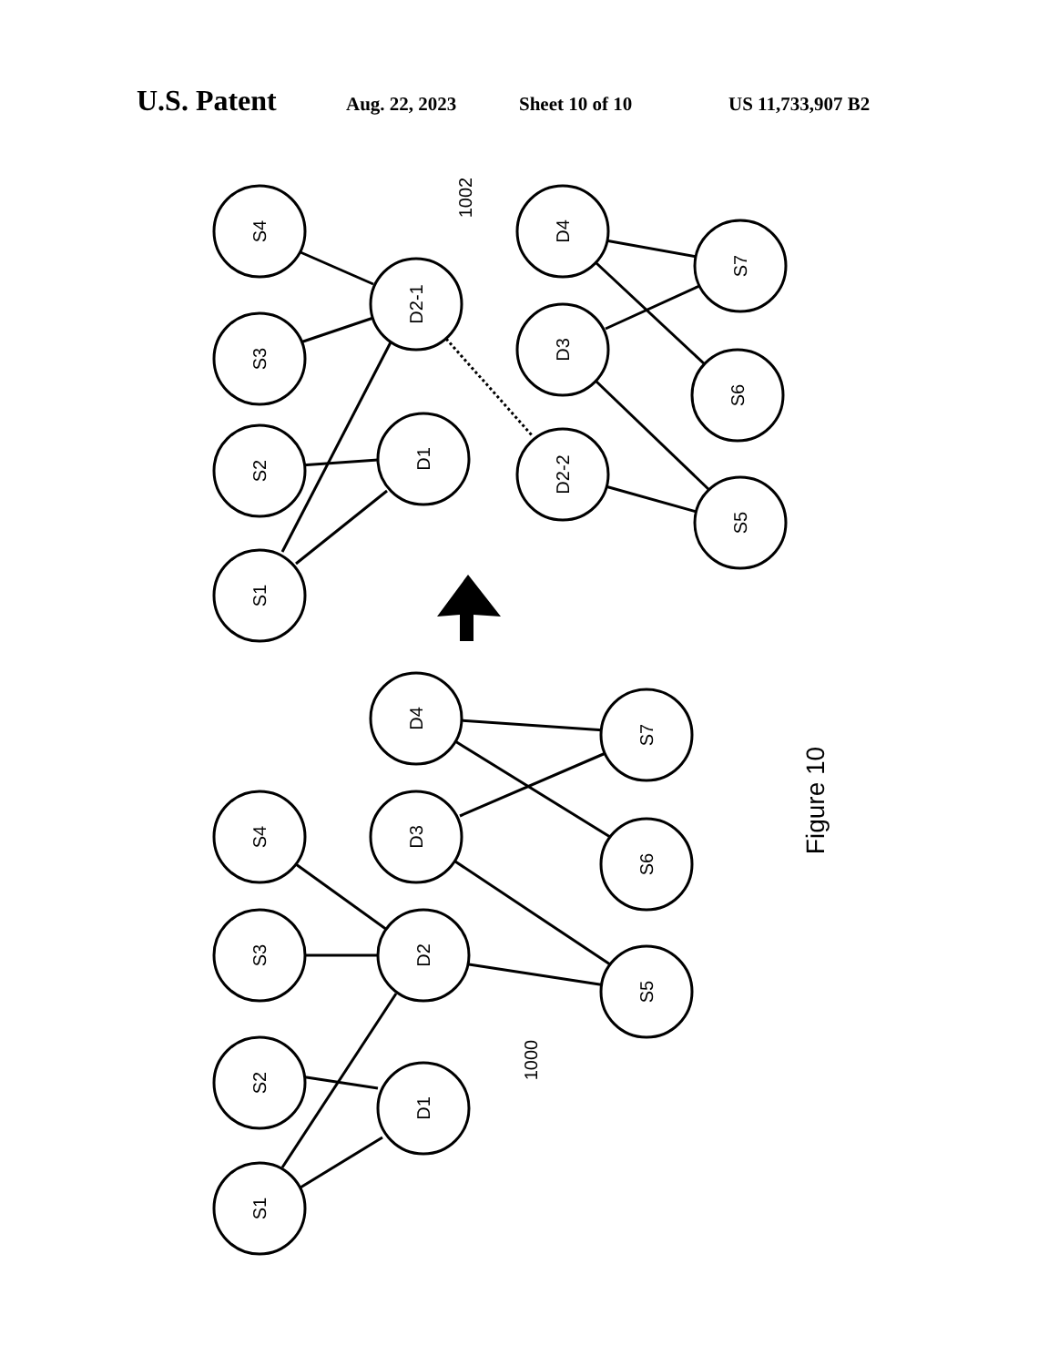U.S. Patent
Aug. 22, 2023 Sheet 10 of 10 US 11,733,907 B2
S4
S3
S2
S1
D2-1
D1
D4
D3
D2-2
S7
S6
S5
1002
S4
S3
S2
S1
D2
D1
D4
D3
S7
S6
S5
1000
Figure 10